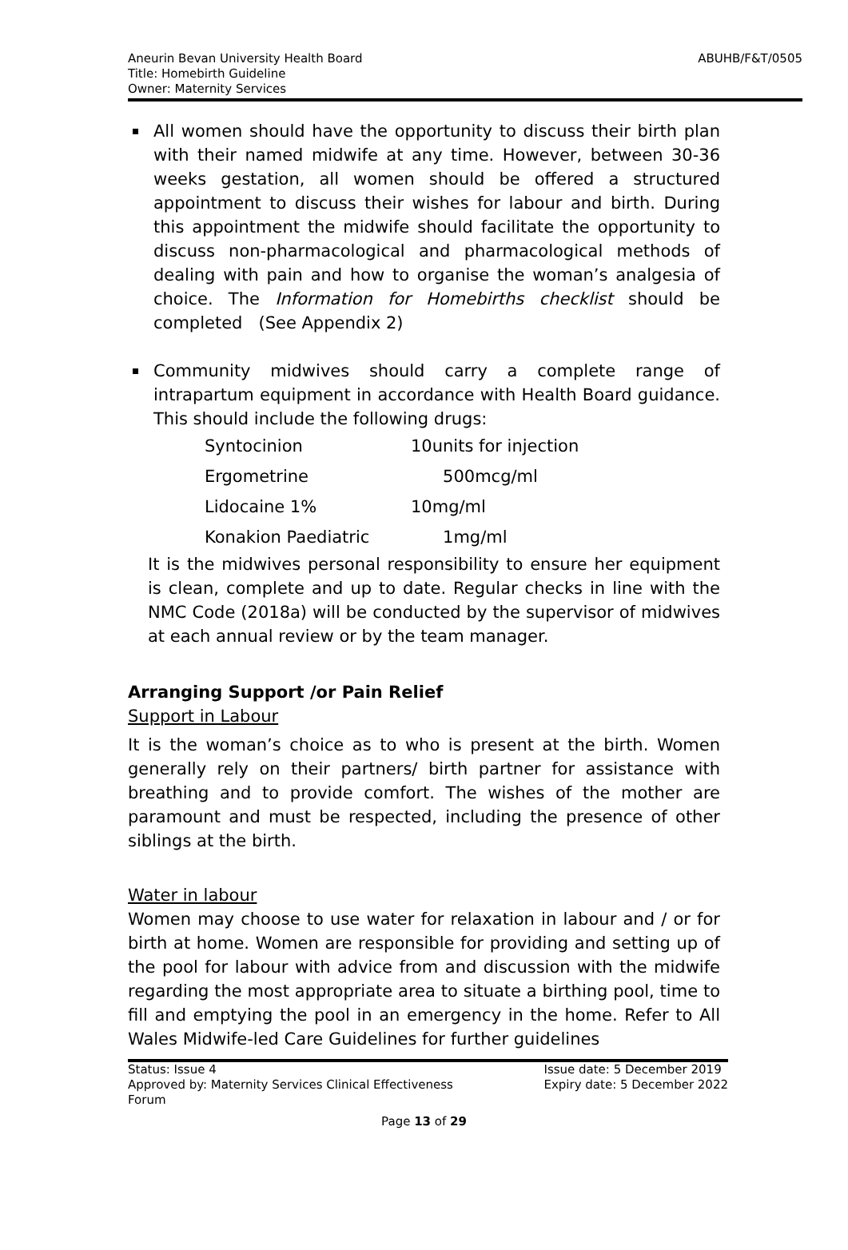ABUHB/F&T/0505 Aneurin Bevan University Health Board
Title: Homebirth Guideline
Owner: Maternity Services
All women should have the opportunity to discuss their birth plan with their named midwife at any time. However, between 30-36 weeks gestation, all women should be offered a structured appointment to discuss their wishes for labour and birth. During this appointment the midwife should facilitate the opportunity to discuss non-pharmacological and pharmacological methods of dealing with pain and how to organise the woman’s analgesia of choice. The Information for Homebirths checklist should be completed (See Appendix 2)
Community midwives should carry a complete range of intrapartum equipment in accordance with Health Board guidance. This should include the following drugs:
| Syntocinion | 10units for injection |
| Ergometrine | 500mcg/ml |
| Lidocaine 1% | 10mg/ml |
| Konakion Paediatric | 1mg/ml |
It is the midwives personal responsibility to ensure her equipment is clean, complete and up to date. Regular checks in line with the NMC Code (2018a) will be conducted by the supervisor of midwives at each annual review or by the team manager.
Arranging Support /or Pain Relief
Support in Labour
It is the woman’s choice as to who is present at the birth. Women generally rely on their partners/ birth partner for assistance with breathing and to provide comfort. The wishes of the mother are paramount and must be respected, including the presence of other siblings at the birth.
Water in labour
Women may choose to use water for relaxation in labour and / or for birth at home. Women are responsible for providing and setting up of the pool for labour with advice from and discussion with the midwife regarding the most appropriate area to situate a birthing pool, time to fill and emptying the pool in an emergency in the home. Refer to All Wales Midwife-led Care Guidelines for further guidelines
Status: Issue 4
Approved by: Maternity Services Clinical Effectiveness
Forum
Issue date: 5 December 2019
Expiry date: 5 December 2022
Page 13 of 29